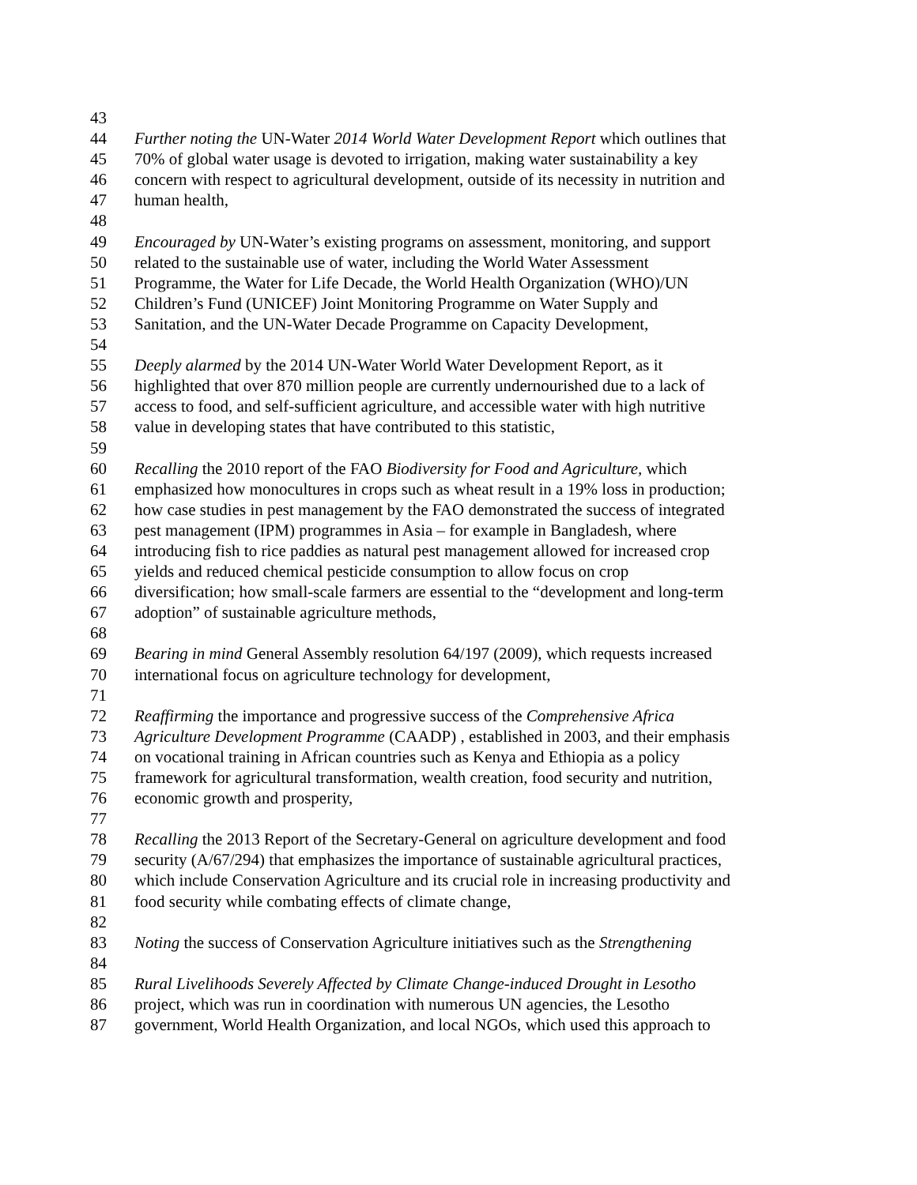43
44 Further noting the UN-Water 2014 World Water Development Report which outlines that
45 70% of global water usage is devoted to irrigation, making water sustainability a key
46 concern with respect to agricultural development, outside of its necessity in nutrition and
47 human health,
48
49 Encouraged by UN-Water’s existing programs on assessment, monitoring, and support
50 related to the sustainable use of water, including the World Water Assessment
51 Programme, the Water for Life Decade, the World Health Organization (WHO)/UN
52 Children’s Fund (UNICEF) Joint Monitoring Programme on Water Supply and
53 Sanitation, and the UN-Water Decade Programme on Capacity Development,
54
55 Deeply alarmed by the 2014 UN-Water World Water Development Report, as it
56 highlighted that over 870 million people are currently undernourished due to a lack of
57 access to food, and self-sufficient agriculture, and accessible water with high nutritive
58 value in developing states that have contributed to this statistic,
59
60 Recalling the 2010 report of the FAO Biodiversity for Food and Agriculture, which
61 emphasized how monocultures in crops such as wheat result in a 19% loss in production;
62 how case studies in pest management by the FAO demonstrated the success of integrated
63 pest management (IPM) programmes in Asia – for example in Bangladesh, where
64 introducing fish to rice paddies as natural pest management allowed for increased crop
65 yields and reduced chemical pesticide consumption to allow focus on crop
66 diversification; how small-scale farmers are essential to the “development and long-term
67 adoption” of sustainable agriculture methods,
68
69 Bearing in mind General Assembly resolution 64/197 (2009), which requests increased
70 international focus on agriculture technology for development,
71
72 Reaffirming the importance and progressive success of the Comprehensive Africa
73 Agriculture Development Programme (CAADP) , established in 2003, and their emphasis
74 on vocational training in African countries such as Kenya and Ethiopia as a policy
75 framework for agricultural transformation, wealth creation, food security and nutrition,
76 economic growth and prosperity,
77
78 Recalling the 2013 Report of the Secretary-General on agriculture development and food
79 security (A/67/294) that emphasizes the importance of sustainable agricultural practices,
80 which include Conservation Agriculture and its crucial role in increasing productivity and
81 food security while combating effects of climate change,
82
83 Noting the success of Conservation Agriculture initiatives such as the Strengthening
84
85 Rural Livelihoods Severely Affected by Climate Change-induced Drought in Lesotho
86 project, which was run in coordination with numerous UN agencies, the Lesotho
87 government, World Health Organization, and local NGOs, which used this approach to